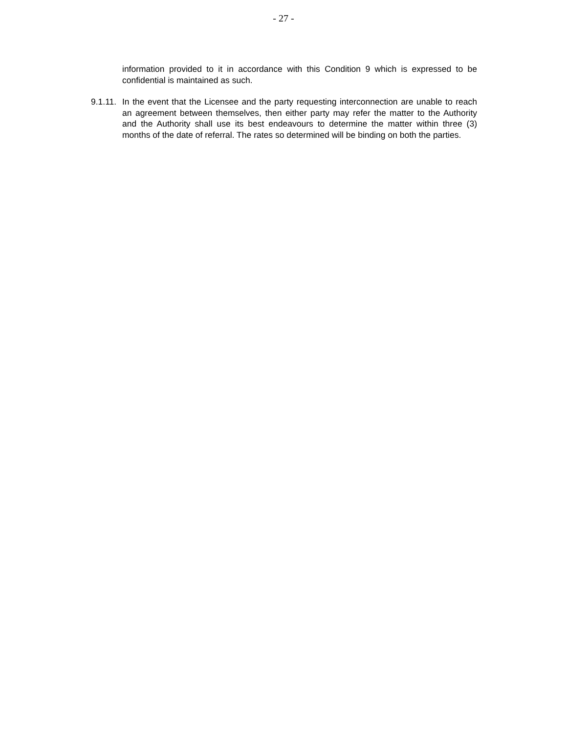- 27 -
information provided to it in accordance with this Condition 9 which is expressed to be confidential is maintained as such.
9.1.11.
In the event that the Licensee and the party requesting interconnection are unable to reach an agreement between themselves, then either party may refer the matter to the Authority and the Authority shall use its best endeavours to determine the matter within three (3) months of the date of referral. The rates so determined will be binding on both the parties.